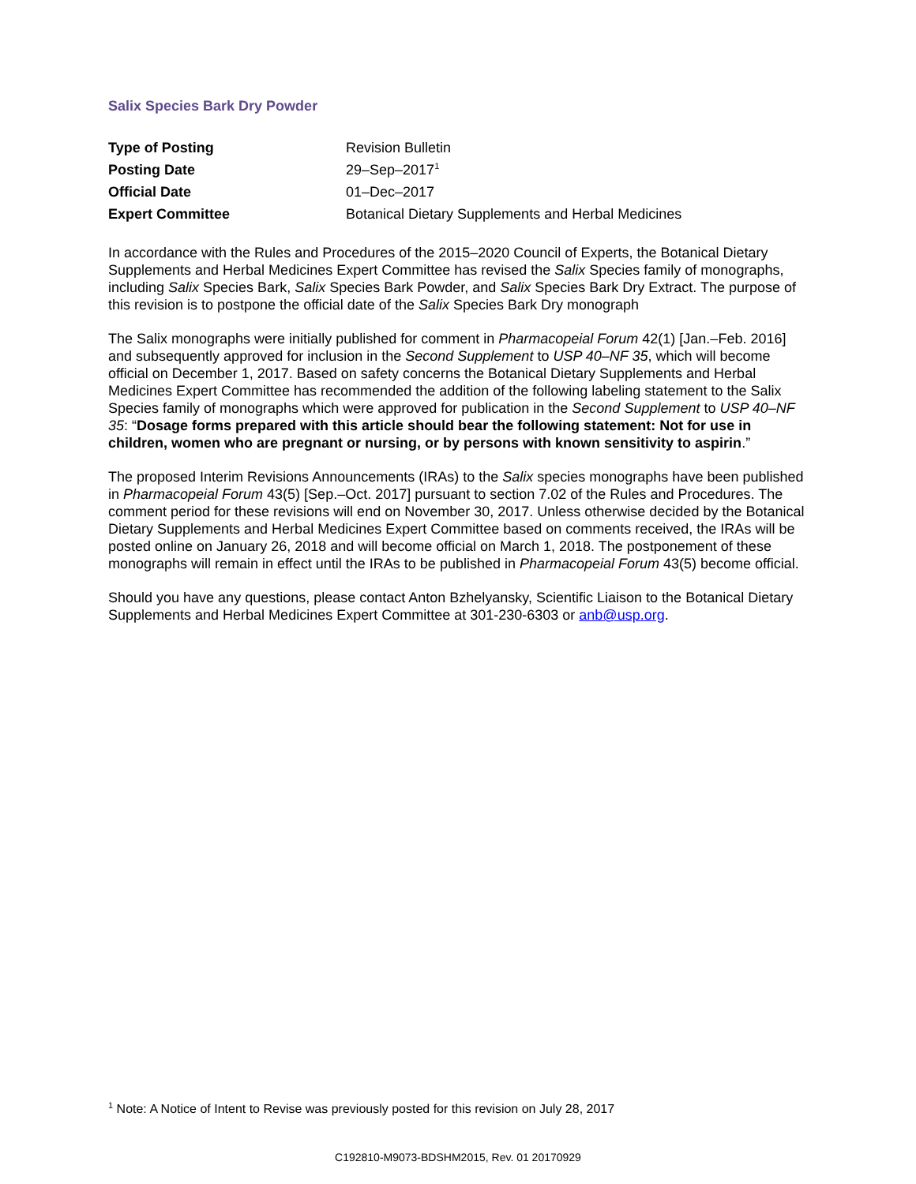Salix Species Bark Dry Powder
| Type of Posting | Revision Bulletin |
| Posting Date | 29–Sep–2017<sup>1</sup> |
| Official Date | 01–Dec–2017 |
| Expert Committee | Botanical Dietary Supplements and Herbal Medicines |
In accordance with the Rules and Procedures of the 2015–2020 Council of Experts, the Botanical Dietary Supplements and Herbal Medicines Expert Committee has revised the Salix Species family of monographs, including Salix Species Bark, Salix Species Bark Powder, and Salix Species Bark Dry Extract. The purpose of this revision is to postpone the official date of the Salix Species Bark Dry monograph
The Salix monographs were initially published for comment in Pharmacopeial Forum 42(1) [Jan.–Feb. 2016] and subsequently approved for inclusion in the Second Supplement to USP 40–NF 35, which will become official on December 1, 2017. Based on safety concerns the Botanical Dietary Supplements and Herbal Medicines Expert Committee has recommended the addition of the following labeling statement to the Salix Species family of monographs which were approved for publication in the Second Supplement to USP 40–NF 35: “Dosage forms prepared with this article should bear the following statement: Not for use in children, women who are pregnant or nursing, or by persons with known sensitivity to aspirin.”
The proposed Interim Revisions Announcements (IRAs) to the Salix species monographs have been published in Pharmacopeial Forum 43(5) [Sep.–Oct. 2017] pursuant to section 7.02 of the Rules and Procedures. The comment period for these revisions will end on November 30, 2017. Unless otherwise decided by the Botanical Dietary Supplements and Herbal Medicines Expert Committee based on comments received, the IRAs will be posted online on January 26, 2018 and will become official on March 1, 2018. The postponement of these monographs will remain in effect until the IRAs to be published in Pharmacopeial Forum 43(5) become official.
Should you have any questions, please contact Anton Bzhelyansky, Scientific Liaison to the Botanical Dietary Supplements and Herbal Medicines Expert Committee at 301-230-6303 or anb@usp.org.
<sup>1</sup> Note: A Notice of Intent to Revise was previously posted for this revision on July 28, 2017
C192810-M9073-BDSHM2015, Rev. 01 20170929